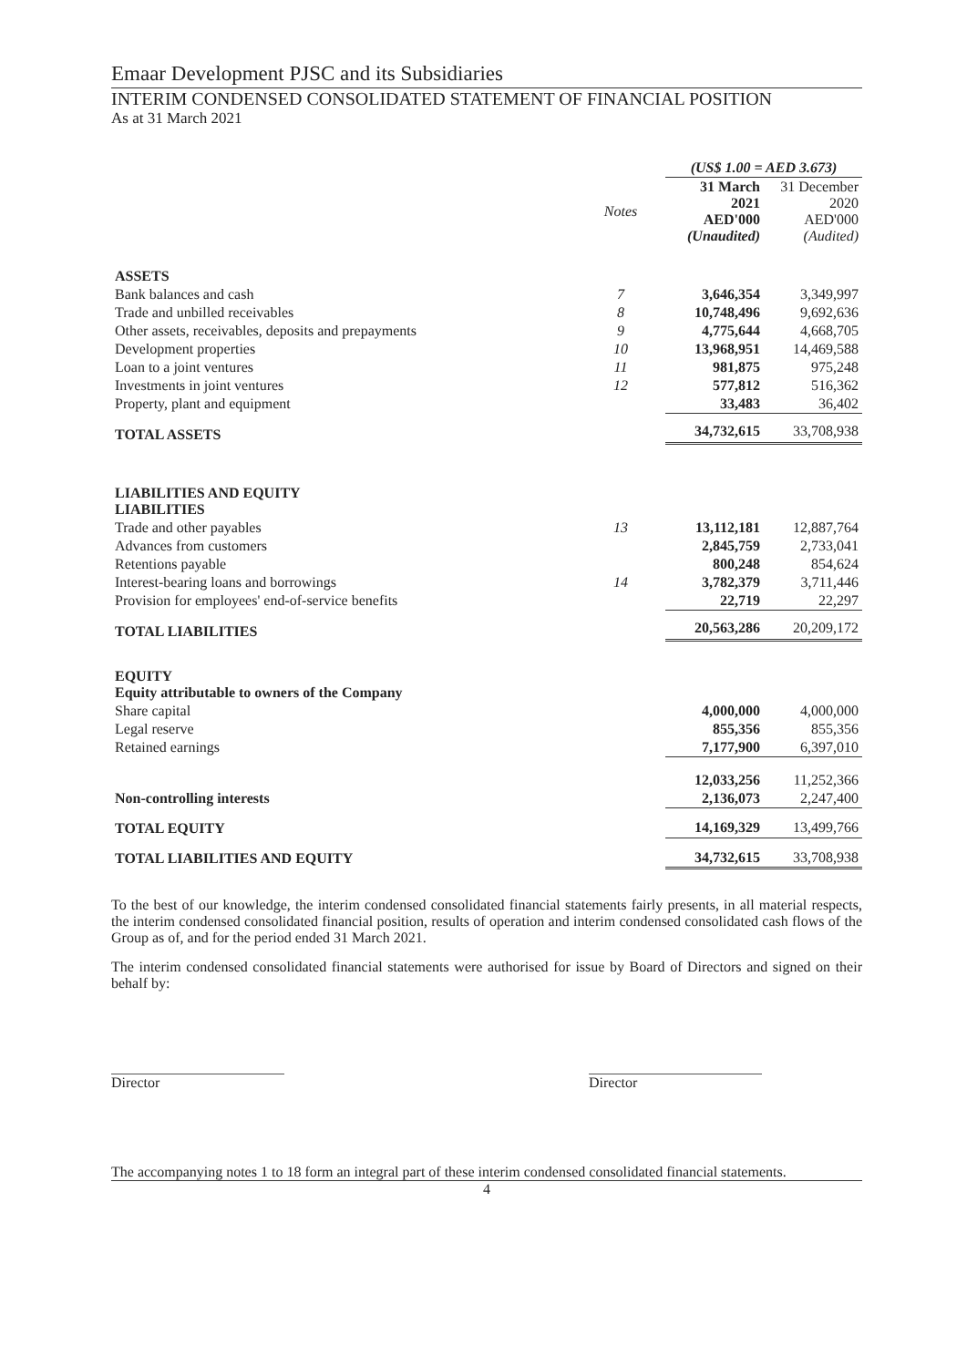Emaar Development PJSC and its Subsidiaries
INTERIM CONDENSED CONSOLIDATED STATEMENT OF FINANCIAL POSITION
As at 31 March 2021
| | | (US$ 1.00 = AED 3.673) | |
| | Notes | 31 March 2021 AED'000 (Unaudited) | 31 December 2020 AED'000 (Audited) |
| ASSETS | | | |
| Bank balances and cash | 7 | 3,646,354 | 3,349,997 |
| Trade and unbilled receivables | 8 | 10,748,496 | 9,692,636 |
| Other assets, receivables, deposits and prepayments | 9 | 4,775,644 | 4,668,705 |
| Development properties | 10 | 13,968,951 | 14,469,588 |
| Loan to a joint ventures | 11 | 981,875 | 975,248 |
| Investments in joint ventures | 12 | 577,812 | 516,362 |
| Property, plant and equipment | | 33,483 | 36,402 |
| TOTAL ASSETS | | 34,732,615 | 33,708,938 |
| LIABILITIES AND EQUITY LIABILITIES | | | |
| Trade and other payables | 13 | 13,112,181 | 12,887,764 |
| Advances from customers | | 2,845,759 | 2,733,041 |
| Retentions payable | | 800,248 | 854,624 |
| Interest-bearing loans and borrowings | 14 | 3,782,379 | 3,711,446 |
| Provision for employees' end-of-service benefits | | 22,719 | 22,297 |
| TOTAL LIABILITIES | | 20,563,286 | 20,209,172 |
| EQUITY Equity attributable to owners of the Company | | | |
| Share capital | | 4,000,000 | 4,000,000 |
| Legal reserve | | 855,356 | 855,356 |
| Retained earnings | | 7,177,900 | 6,397,010 |
| | | 12,033,256 | 11,252,366 |
| Non-controlling interests | | 2,136,073 | 2,247,400 |
| TOTAL EQUITY | | 14,169,329 | 13,499,766 |
| TOTAL LIABILITIES AND EQUITY | | 34,732,615 | 33,708,938 |
To the best of our knowledge, the interim condensed consolidated financial statements fairly presents, in all material respects, the interim condensed consolidated financial position, results of operation and interim condensed consolidated cash flows of the Group as of, and for the period ended 31 March 2021.
The interim condensed consolidated financial statements were authorised for issue by Board of Directors and signed on their behalf by:
Director Director
The accompanying notes 1 to 18 form an integral part of these interim condensed consolidated financial statements.
4